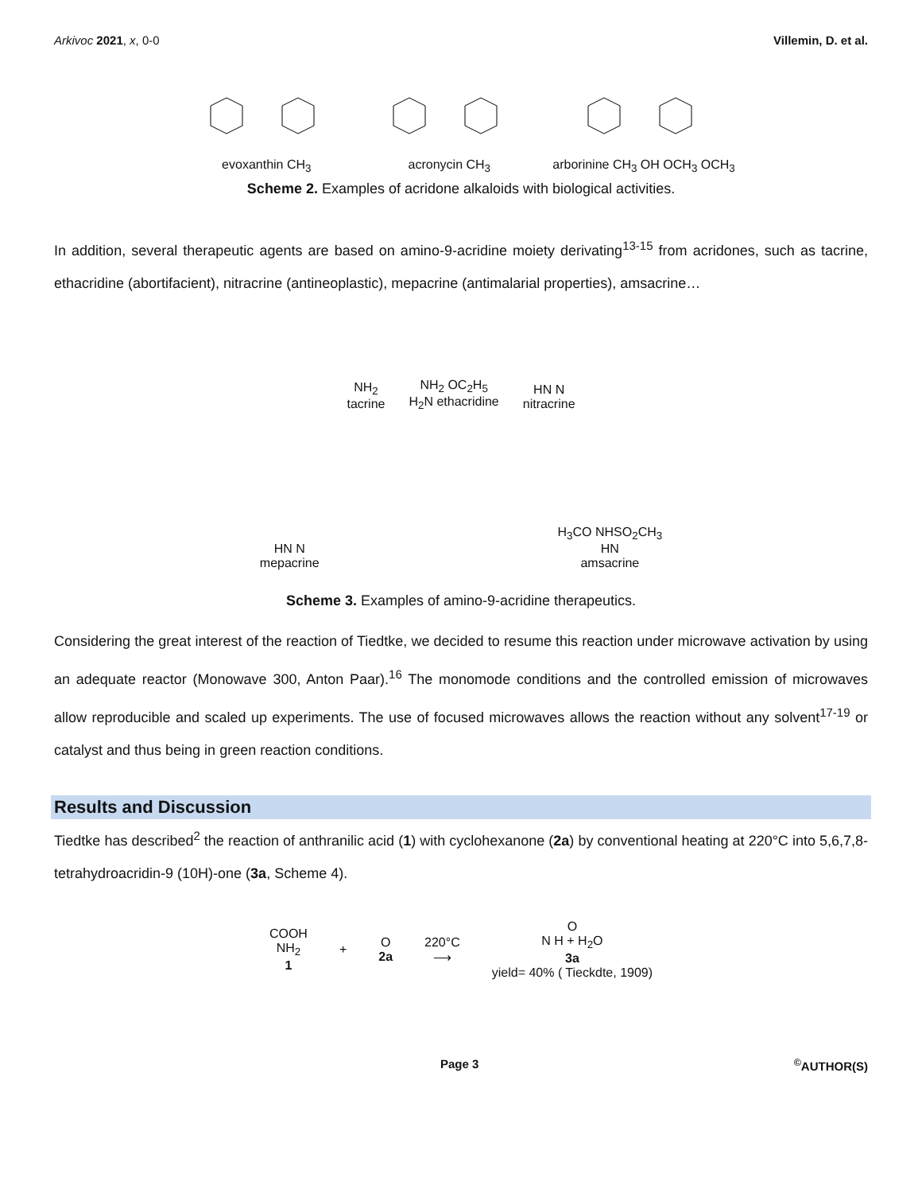Arkivoc 2021, x, 0-0 Villemin, D. et al.
evoxanthin CH<sub>3</sub>
acronycin CH<sub>3</sub>
arborinine CH<sub>3</sub> OH OCH<sub>3</sub> OCH<sub>3</sub>
Scheme 2. Examples of acridone alkaloids with biological activities.
In addition, several therapeutic agents are based on amino-9-acridine moiety derivating<sup>13-15</sup> from acridones, such as tacrine, ethacridine (abortifacient), nitracrine (antineoplastic), mepacrine (antimalarial properties), amsacrine…
NH<sub>2</sub>
tacrine
NH<sub>2</sub> OC<sub>2</sub>H<sub>5</sub>
H<sub>2</sub>N ethacridine
HN N
nitracrine
HN N
mepacrine
H<sub>3</sub>CO NHSO<sub>2</sub>CH<sub>3</sub>
HN
amsacrine
Scheme 3. Examples of amino-9-acridine therapeutics.
Considering the great interest of the reaction of Tiedtke, we decided to resume this reaction under microwave activation by using an adequate reactor (Monowave 300, Anton Paar).<sup>16</sup> The monomode conditions and the controlled emission of microwaves allow reproducible and scaled up experiments. The use of focused microwaves allows the reaction without any solvent<sup>17-19</sup> or catalyst and thus being in green reaction conditions.
Results and Discussion
Tiedtke has described<sup>2</sup> the reaction of anthranilic acid (1) with cyclohexanone (2a) by conventional heating at 220°C into 5,6,7,8-tetrahydroacridin-9 (10H)-one (3a, Scheme 4).
COOH
NH<sub>2</sub>
1
+
O
2a
220°C
⟶
O
N H + H<sub>2</sub>O
3a
yield= 40% ( Tieckdte, 1909)
Page 3<sup>©</sup>AUTHOR(S)